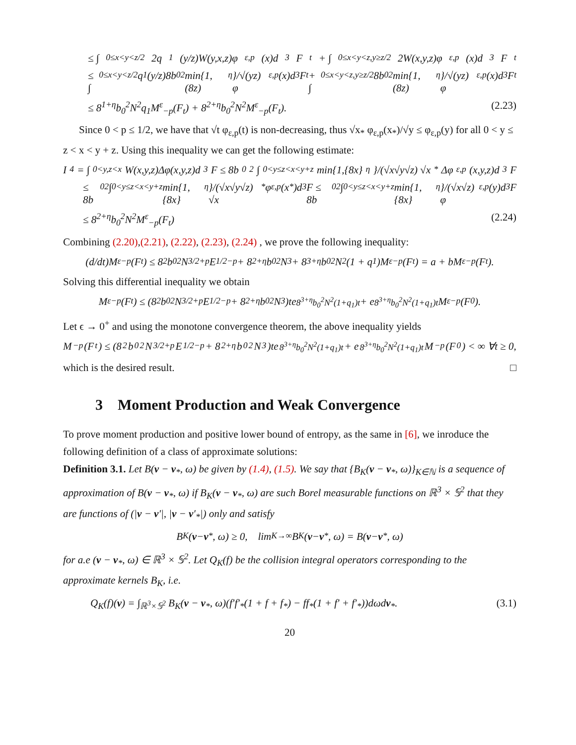≤ ∫<sub>0≤x<y<z/2</sub> 2q<sub>1</sub>(y/z)W(y,x,z)φ<sub>ε,p</sub>(x)d<sup>3</sup>F<sub>t</sub> + ∫<sub>0≤x<y<z,y≥z/2</sub> 2W(x,y,z)φ<sub>ε,p</sub>(x)d<sup>3</sup>F<sub>t</sub>
≤ ∫<sub>0≤x<y<z/2</sub> q<sub>1</sub>(y/z)8b<sub>0</sub><sup>2</sup> min{1,(8z)<sup>η</sup>}/√(yz) φ<sub>ε,p</sub>(x)d<sup>3</sup>F<sub>t</sub> + ∫<sub>0≤x<y<z,y≥z/2</sub> 8b<sub>0</sub><sup>2</sup> min{1,(8z)<sup>η</sup>}/√(yz) φ<sub>ε,p</sub>(x)d<sup>3</sup>F<sub>t</sub>
≤ 8<sup>1+η</sup>b<sub>0</sub><sup>2</sup>N<sup>2</sup>q<sub>1</sub>M<sup>ε</sup><sub>−p</sub>(F<sub>t</sub>) + 8<sup>2+η</sup>b<sub>0</sub><sup>2</sup>N<sup>2</sup>M<sup>ε</sup><sub>−p</sub>(F<sub>t</sub>). (2.23)
Since 0 < p ≤ 1/2, we have that √t φ<sub>ε,p</sub>(t) is non-decreasing, thus √x<sub>*</sub> φ<sub>ε,p</sub>(x<sub>*</sub>)/√y ≤ φ<sub>ε,p</sub>(y) for all 0 < y ≤ z < x < y + z. Using this inequality we can get the following estimate:
I<sub>4</sub> = ∫<sub>0<y,z<x</sub> W(x,y,z)Δφ(x,y,z)d<sup>3</sup>F ≤ 8b<sub>0</sub><sup>2</sup>∫<sub>0<y≤z<x<y+z</sub> min{1,{8x}<sup>η</sup>}/(√x√y√z) √x<sub>*</sub>Δφ<sub>ε,p</sub>(x,y,z)d<sup>3</sup>F
≤ 8b<sub>0</sub><sup>2</sup>∫<sub>0<y≤z<x<y+z</sub> min{1,{8x}<sup>η</sup>}/(√x√y√z) √x<sub>*</sub>φ<sub>ε,p</sub>(x<sub>*</sub>)d<sup>3</sup>F ≤ 8b<sub>0</sub><sup>2</sup>∫<sub>0<y≤z<x<y+z</sub> min{1,{8x}<sup>η</sup>}/(√x√z) φ<sub>ε,p</sub>(y)d<sup>3</sup>F
≤ 8<sup>2+η</sup>b<sub>0</sub><sup>2</sup>N<sup>2</sup>M<sup>ε</sup><sub>−p</sub>(F<sub>t</sub>) (2.24)
Combining (2.20),(2.21), (2.22), (2.23), (2.24) , we prove the following inequality:
(d/dt)M<sup>ε</sup><sub>−p</sub>(F<sub>t</sub>) ≤ 8<sup>2</sup>b<sub>0</sub><sup>2</sup>N<sup>3/2+p</sup>E<sup>1/2−p</sup> + 8<sup>2+η</sup>b<sub>0</sub><sup>2</sup>N<sup>3</sup> + 8<sup>3+η</sup>b<sub>0</sub><sup>2</sup>N<sup>2</sup>(1 + q<sub>1</sub>)M<sup>ε</sup><sub>−p</sub>(F<sub>t</sub>) = a + bM<sup>ε</sup><sub>−p</sub>(F<sub>t</sub>).
Solving this differential inequality we obtain
M<sup>ε</sup><sub>−p</sub>(F<sub>t</sub>) ≤ (8<sup>2</sup>b<sub>0</sub><sup>2</sup>N<sup>3/2+p</sup>E<sup>1/2−p</sup> + 8<sup>2+η</sup>b<sub>0</sub><sup>2</sup>N<sup>3</sup>)te<sup>8<sup>3+η</sup>b<sub>0</sub><sup>2</sup>N<sup>2</sup>(1+q<sub>1</sub>)t</sup> + e<sup>8<sup>3+η</sup>b<sub>0</sub><sup>2</sup>N<sup>2</sup>(1+q<sub>1</sub>)t</sup>M<sup>ε</sup><sub>−p</sub>(F<sub>0</sub>).
Let ϵ → 0<sup>+</sup> and using the monotone convergence theorem, the above inequality yields
M<sub>−p</sub>(F<sub>t</sub>) ≤ (8<sup>2</sup>b<sub>0</sub><sup>2</sup>N<sup>3/2+p</sup>E<sup>1/2−p</sup> + 8<sup>2+η</sup>b<sub>0</sub><sup>2</sup>N<sup>3</sup>)te<sup>8<sup>3+η</sup>b<sub>0</sub><sup>2</sup>N<sup>2</sup>(1+q<sub>1</sub>)t</sup> + e<sup>8<sup>3+η</sup>b<sub>0</sub><sup>2</sup>N<sup>2</sup>(1+q<sub>1</sub>)t</sup>M<sub>−p</sub>(F<sub>0</sub>) < ∞ ∀t ≥ 0,
which is the desired result. □
3 Moment Production and Weak Convergence
To prove moment production and positive lower bound of entropy, as the same in [6], we inroduce the following definition of a class of approximate solutions:
Definition 3.1. Let B(v − v<sub>*</sub>, ω) be given by (1.4), (1.5). We say that {B<sub>K</sub>(v − v<sub>*</sub>, ω)}<sub>K∈ℕ</sub> is a sequence of approximation of B(v − v<sub>*</sub>, ω) if B<sub>K</sub>(v − v<sub>*</sub>, ω) are such Borel measurable functions on ℝ<sup>3</sup> × 𝕊<sup>2</sup> that they are functions of (|v − v′|, |v − v′<sub>*</sub>|) only and satisfy
B<sub>K</sub>(v − v<sub>*</sub>, ω) ≥ 0, lim<sub>K→∞</sub> B<sub>K</sub>(v − v<sub>*</sub>, ω) = B(v − v<sub>*</sub>, ω)
for a.e (v − v<sub>*</sub>, ω) ∈ ℝ<sup>3</sup> × 𝕊<sup>2</sup>. Let Q<sub>K</sub>(f) be the collision integral operators corresponding to the approximate kernels B<sub>K</sub>, i.e.
Q<sub>K</sub>(f)(v) = ∫<sub>ℝ<sup>3</sup>×𝕊<sup>2</sup></sub> B<sub>K</sub>(v − v<sub>*</sub>, ω)(f′f′<sub>*</sub>(1 + f + f<sub>*</sub>) − ff<sub>*</sub>(1 + f′ + f′<sub>*</sub>))dωdv<sub>*</sub>. (3.1)
20